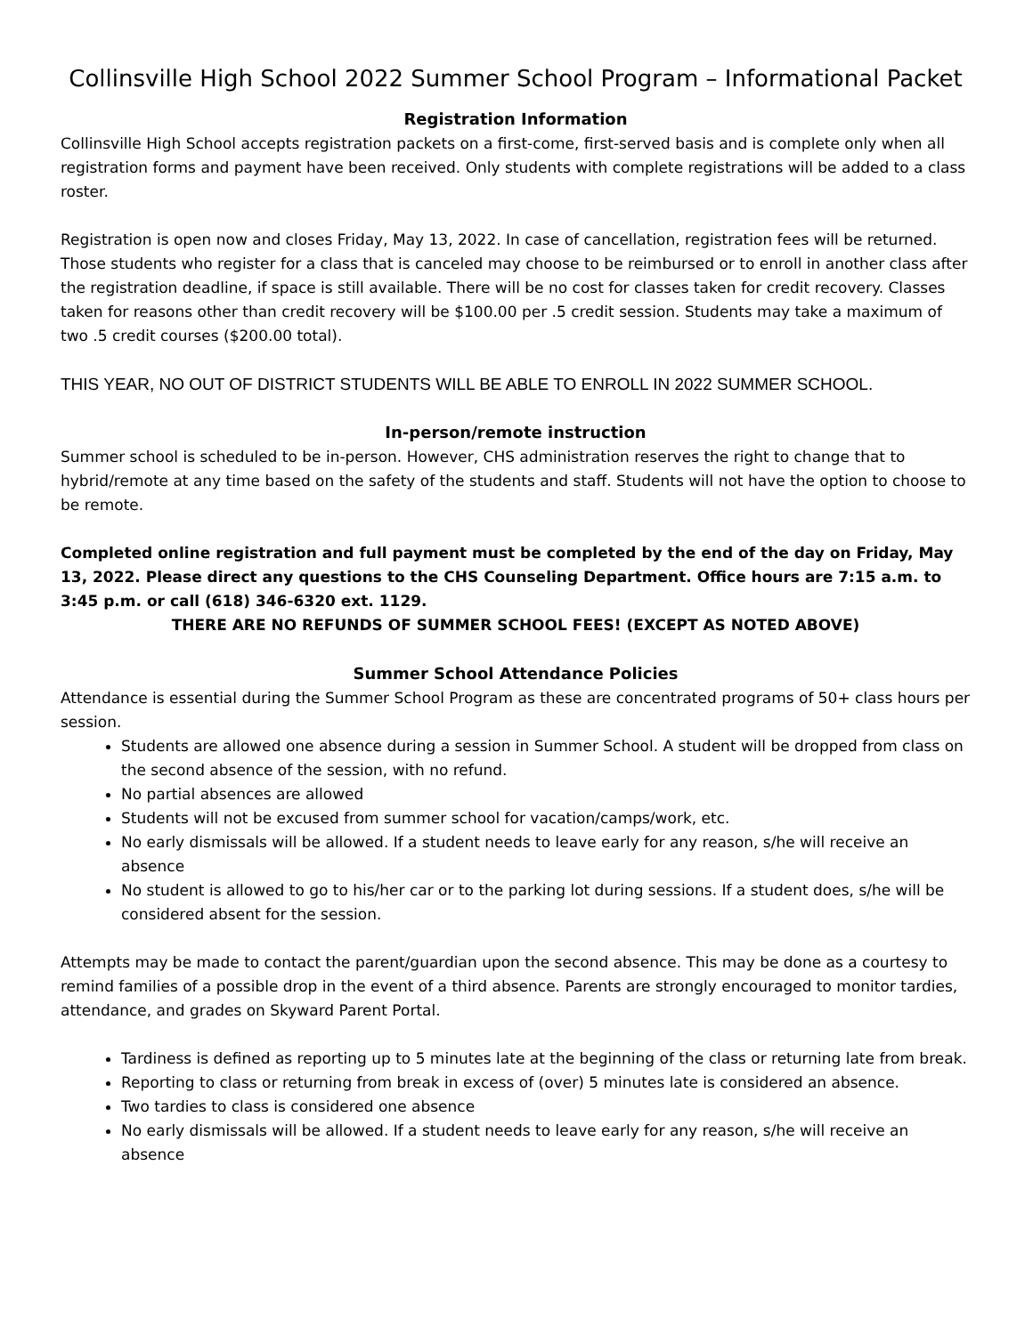Collinsville High School 2022 Summer School Program – Informational Packet
Registration Information
Collinsville High School accepts registration packets on a first-come, first-served basis and is complete only when all registration forms and payment have been received. Only students with complete registrations will be added to a class roster.
Registration is open now and closes Friday, May 13, 2022. In case of cancellation, registration fees will be returned. Those students who register for a class that is canceled may choose to be reimbursed or to enroll in another class after the registration deadline, if space is still available. There will be no cost for classes taken for credit recovery. Classes taken for reasons other than credit recovery will be $100.00 per .5 credit session. Students may take a maximum of two .5 credit courses ($200.00 total).
THIS YEAR, NO OUT OF DISTRICT STUDENTS WILL BE ABLE TO ENROLL IN 2022 SUMMER SCHOOL.
In-person/remote instruction
Summer school is scheduled to be in-person. However, CHS administration reserves the right to change that to hybrid/remote at any time based on the safety of the students and staff. Students will not have the option to choose to be remote.
Completed online registration and full payment must be completed by the end of the day on Friday, May 13, 2022. Please direct any questions to the CHS Counseling Department. Office hours are 7:15 a.m. to 3:45 p.m. or call (618) 346-6320 ext. 1129.
THERE ARE NO REFUNDS OF SUMMER SCHOOL FEES! (EXCEPT AS NOTED ABOVE)
Summer School Attendance Policies
Attendance is essential during the Summer School Program as these are concentrated programs of 50+ class hours per session.
Students are allowed one absence during a session in Summer School. A student will be dropped from class on the second absence of the session, with no refund.
No partial absences are allowed
Students will not be excused from summer school for vacation/camps/work, etc.
No early dismissals will be allowed. If a student needs to leave early for any reason, s/he will receive an absence
No student is allowed to go to his/her car or to the parking lot during sessions. If a student does, s/he will be considered absent for the session.
Attempts may be made to contact the parent/guardian upon the second absence. This may be done as a courtesy to remind families of a possible drop in the event of a third absence. Parents are strongly encouraged to monitor tardies, attendance, and grades on Skyward Parent Portal.
Tardiness is defined as reporting up to 5 minutes late at the beginning of the class or returning late from break.
Reporting to class or returning from break in excess of (over) 5 minutes late is considered an absence.
Two tardies to class is considered one absence
No early dismissals will be allowed. If a student needs to leave early for any reason, s/he will receive an absence